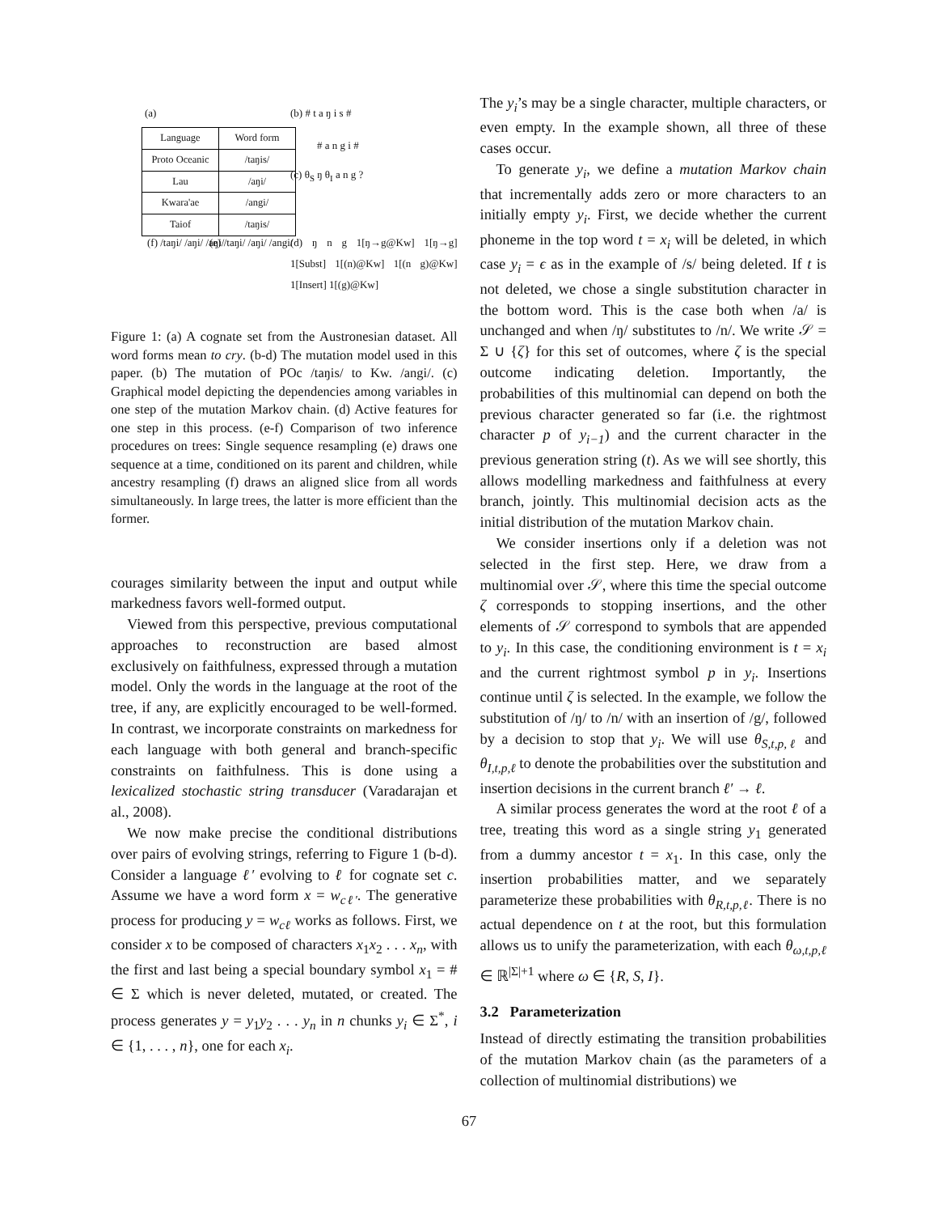(a)
| Language | Word form |
| --- | --- |
| Proto Oceanic | /taŋis/ |
| Lau | /aŋi/ |
| Kwara'ae | /angi/ |
| Taiof | /taŋis/ |
(b) # t a ŋ i s #
# a n g i #
(c) θ<sub>S</sub> ŋ θ<sub>I</sub> a n g ?
(f) /taŋi/ /aŋi/ /aŋi/ (e) /taŋi/ /aŋi/ /angi/ (d) ŋ n g 1[ŋ→g@Kw] 1[ŋ→g] 1[Subst] 1[(n)@Kw] 1[(n g)@Kw] 1[Insert] 1[(g)@Kw]
Figure 1: (a) A cognate set from the Austronesian dataset. All word forms mean to cry. (b-d) The mutation model used in this paper. (b) The mutation of POc /taŋis/ to Kw. /angi/. (c) Graphical model depicting the dependencies among variables in one step of the mutation Markov chain. (d) Active features for one step in this process. (e-f) Comparison of two inference procedures on trees: Single sequence resampling (e) draws one sequence at a time, conditioned on its parent and children, while ancestry resampling (f) draws an aligned slice from all words simultaneously. In large trees, the latter is more efficient than the former.
courages similarity between the input and output while markedness favors well-formed output.
Viewed from this perspective, previous computational approaches to reconstruction are based almost exclusively on faithfulness, expressed through a mutation model. Only the words in the language at the root of the tree, if any, are explicitly encouraged to be well-formed. In contrast, we incorporate constraints on markedness for each language with both general and branch-specific constraints on faithfulness. This is done using a lexicalized stochastic string transducer (Varadarajan et al., 2008).
We now make precise the conditional distributions over pairs of evolving strings, referring to Figure 1 (b-d). Consider a language ℓ′ evolving to ℓ for cognate set c. Assume we have a word form x = w<sub>cℓ′</sub>. The generative process for producing y = w<sub>cℓ</sub> works as follows. First, we consider x to be composed of characters x<sub>1</sub>x<sub>2</sub> . . . x<sub>n</sub>, with the first and last being a special boundary symbol x<sub>1</sub> = # ∈ Σ which is never deleted, mutated, or created. The process generates y = y<sub>1</sub>y<sub>2</sub> . . . y<sub>n</sub> in n chunks y<sub>i</sub> ∈ Σ<sup>*</sup>, i ∈ {1, . . . , n}, one for each x<sub>i</sub>.
The y<sub>i</sub>’s may be a single character, multiple characters, or even empty. In the example shown, all three of these cases occur.
To generate y<sub>i</sub>, we define a mutation Markov chain that incrementally adds zero or more characters to an initially empty y<sub>i</sub>. First, we decide whether the current phoneme in the top word t = x<sub>i</sub> will be deleted, in which case y<sub>i</sub> = ϵ as in the example of /s/ being deleted. If t is not deleted, we chose a single substitution character in the bottom word. This is the case both when /a/ is unchanged and when /ŋ/ substitutes to /n/. We write 𝒮 = Σ ∪ {ζ} for this set of outcomes, where ζ is the special outcome indicating deletion. Importantly, the probabilities of this multinomial can depend on both the previous character generated so far (i.e. the rightmost character p of y<sub>i−1</sub>) and the current character in the previous generation string (t). As we will see shortly, this allows modelling markedness and faithfulness at every branch, jointly. This multinomial decision acts as the initial distribution of the mutation Markov chain.
We consider insertions only if a deletion was not selected in the first step. Here, we draw from a multinomial over 𝒮, where this time the special outcome ζ corresponds to stopping insertions, and the other elements of 𝒮 correspond to symbols that are appended to y<sub>i</sub>. In this case, the conditioning environment is t = x<sub>i</sub> and the current rightmost symbol p in y<sub>i</sub>. Insertions continue until ζ is selected. In the example, we follow the substitution of /ŋ/ to /n/ with an insertion of /g/, followed by a decision to stop that y<sub>i</sub>. We will use θ<sub>S,t,p,ℓ</sub> and θ<sub>I,t,p,ℓ</sub> to denote the probabilities over the substitution and insertion decisions in the current branch ℓ′ → ℓ.
A similar process generates the word at the root ℓ of a tree, treating this word as a single string y<sub>1</sub> generated from a dummy ancestor t = x<sub>1</sub>. In this case, only the insertion probabilities matter, and we separately parameterize these probabilities with θ<sub>R,t,p,ℓ</sub>. There is no actual dependence on t at the root, but this formulation allows us to unify the parameterization, with each θ<sub>ω,t,p,ℓ</sub> ∈ ℝ<sup>|Σ|+1</sup> where ω ∈ {R, S, I}.
3.2 Parameterization
Instead of directly estimating the transition probabilities of the mutation Markov chain (as the parameters of a collection of multinomial distributions) we
67